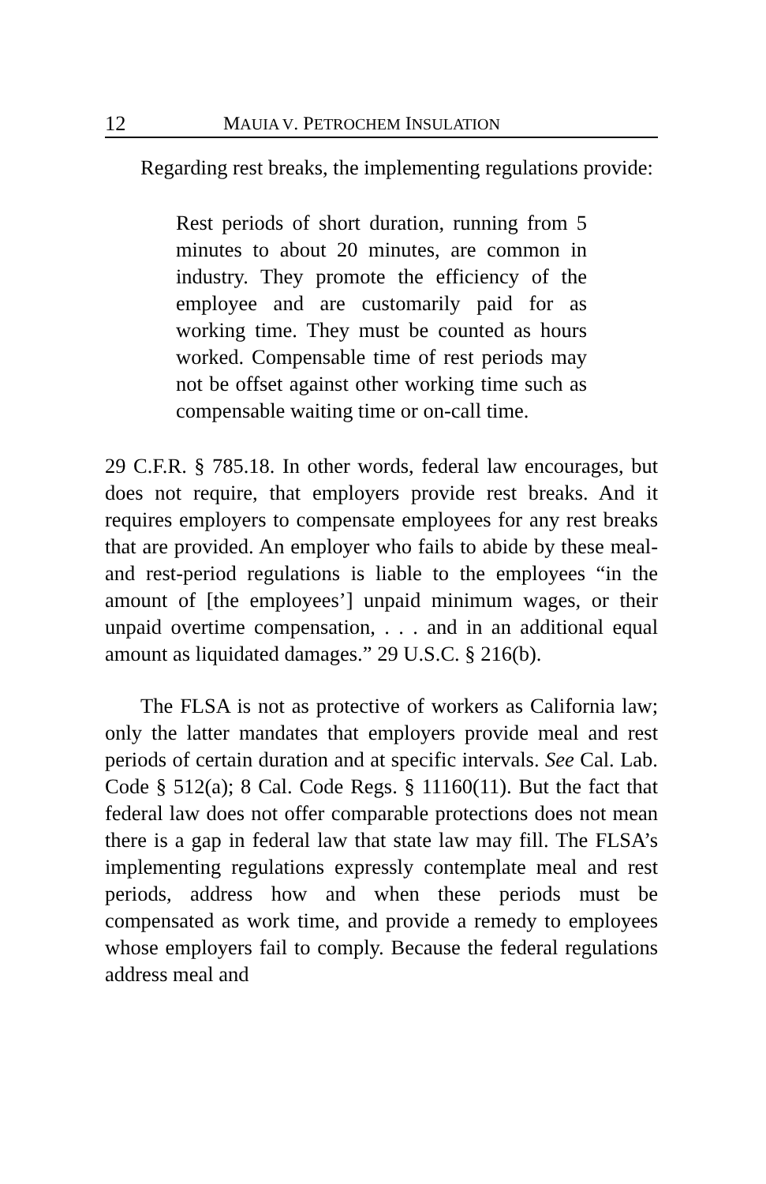12 MAUIA V. PETROCHEM INSULATION
Regarding rest breaks, the implementing regulations provide:
Rest periods of short duration, running from 5 minutes to about 20 minutes, are common in industry. They promote the efficiency of the employee and are customarily paid for as working time. They must be counted as hours worked. Compensable time of rest periods may not be offset against other working time such as compensable waiting time or on-call time.
29 C.F.R. § 785.18. In other words, federal law encourages, but does not require, that employers provide rest breaks. And it requires employers to compensate employees for any rest breaks that are provided. An employer who fails to abide by these meal- and rest-period regulations is liable to the employees “in the amount of [the employees’] unpaid minimum wages, or their unpaid overtime compensation, . . . and in an additional equal amount as liquidated damages.” 29 U.S.C. § 216(b).
The FLSA is not as protective of workers as California law; only the latter mandates that employers provide meal and rest periods of certain duration and at specific intervals. See Cal. Lab. Code § 512(a); 8 Cal. Code Regs. § 11160(11). But the fact that federal law does not offer comparable protections does not mean there is a gap in federal law that state law may fill. The FLSA’s implementing regulations expressly contemplate meal and rest periods, address how and when these periods must be compensated as work time, and provide a remedy to employees whose employers fail to comply. Because the federal regulations address meal and